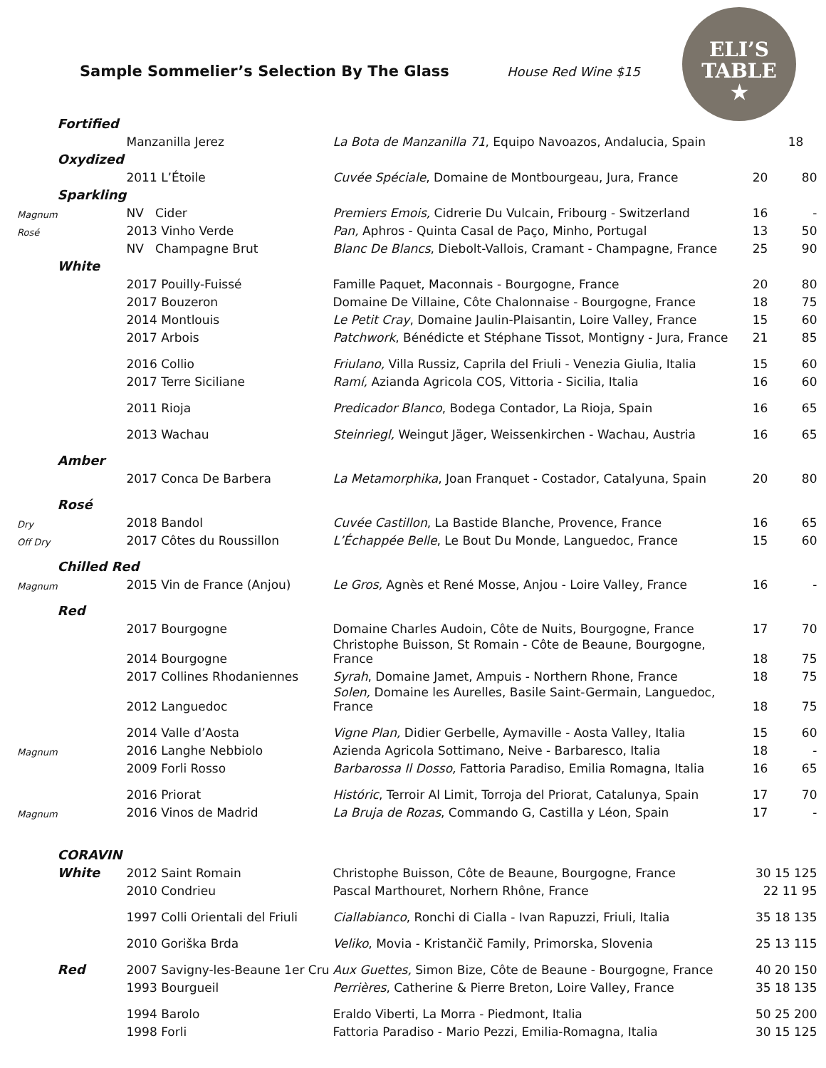Sample Sommelier’s Selection By The Glass
House Red Wine $15
ELI’S
TABLE
★
| | Fortified | | | | |
| | | Manzanilla Jerez | La Bota de Manzanilla 71 , Equipo Navoazos, Andalucia, Spain | | 18 |
| | Oxydized | | | | |
| | | 2011 L’Étoile | Cuvée Spéciale , Domaine de Montbourgeau, Jura, France | 20 | 80 |
| | Sparkling | | | | |
| Magnum | | NV Cider | Premiers Emois, Cidrerie Du Vulcain, Fribourg - Switzerland | 16 | - |
| Rosé | | 2013 Vinho Verde | Pan, Aphros - Quinta Casal de Paço, Minho, Portugal | 13 | 50 |
| | | NV Champagne Brut | Blanc De Blancs , Diebolt-Vallois, Cramant - Champagne, France | 25 | 90 |
| | White | | | | |
| | | 2017 Pouilly-Fuissé | Famille Paquet, Maconnais - Bourgogne, France | 20 | 80 |
| | | 2017 Bouzeron | Domaine De Villaine, Côte Chalonnaise - Bourgogne, France | 18 | 75 |
| | | 2014 Montlouis | Le Petit Cray , Domaine Jaulin-Plaisantin, Loire Valley, France | 15 | 60 |
| | | 2017 Arbois | Patchwork , Bénédicte et Stéphane Tissot, Montigny - Jura, France | 21 | 85 |
| | | 2016 Collio | Friulano, Villa Russiz, Caprila del Friuli - Venezia Giulia, Italia | 15 | 60 |
| | | 2017 Terre Siciliane | Ramí, Azianda Agricola COS, Vittoria - Sicilia, Italia | 16 | 60 |
| | | 2011 Rioja | Predicador Blanco , Bodega Contador, La Rioja, Spain | 16 | 65 |
| | | 2013 Wachau | Steinriegl, Weingut Jäger, Weissenkirchen - Wachau, Austria | 16 | 65 |
| | Amber | | | | |
| | | 2017 Conca De Barbera | La Metamorphika , Joan Franquet - Costador, Catalyuna, Spain | 20 | 80 |
| | Rosé | | | | |
| Dry | | 2018 Bandol | Cuvée Castillon , La Bastide Blanche, Provence, France | 16 | 65 |
| Off Dry | | 2017 Côtes du Roussillon | L’Échappée Belle , Le Bout Du Monde, Languedoc, France | 15 | 60 |
| | Chilled Red | | | | |
| Magnum | | 2015 Vin de France (Anjou) | Le Gros, Agnès et René Mosse, Anjou - Loire Valley, France | 16 | - |
| | Red | | | | |
| | | 2017 Bourgogne | Domaine Charles Audoin, Côte de Nuits, Bourgogne, France | 17 | 70 |
| | | 2014 Bourgogne | Christophe Buisson, St Romain - Côte de Beaune, Bourgogne, France | 18 | 75 |
| | | 2017 Collines Rhodaniennes | Syrah , Domaine Jamet, Ampuis - Northern Rhone, France | 18 | 75 |
| | | 2012 Languedoc | Solen, Domaine les Aurelles, Basile Saint-Germain, Languedoc, France | 18 | 75 |
| | | 2014 Valle d’Aosta | Vigne Plan, Didier Gerbelle, Aymaville - Aosta Valley, Italia | 15 | 60 |
| Magnum | | 2016 Langhe Nebbiolo | Azienda Agricola Sottimano, Neive - Barbaresco, Italia | 18 | - |
| | | 2009 Forli Rosso | Barbarossa Il Dosso, Fattoria Paradiso, Emilia Romagna, Italia | 16 | 65 |
| | | 2016 Priorat | Históric , Terroir Al Limit, Torroja del Priorat, Catalunya, Spain | 17 | 70 |
| Magnum | | 2016 Vinos de Madrid | La Bruja de Rozas , Commando G, Castilla y Léon, Spain | 17 | - |
| | CORAVIN | | | | |
| | White | 2012 Saint Romain | Christophe Buisson, Côte de Beaune, Bourgogne, France | 30 15 125 | |
| | | 2010 Condrieu | Pascal Marthouret, Norhern Rhône, France | 22 11 95 | |
| | | 1997 Colli Orientali del Friuli | Ciallabianco , Ronchi di Cialla - Ivan Rapuzzi, Friuli, Italia | 35 18 135 | |
| | | 2010 Goriška Brda | Veliko , Movia - Kristančič Family, Primorska, Slovenia | 25 13 115 | |
| | Red | 2007 Savigny-les-Beaune 1er Cru | Aux Guettes, Simon Bize, Côte de Beaune - Bourgogne, France | 40 20 150 | |
| | | 1993 Bourgueil | Perrières , Catherine & Pierre Breton, Loire Valley, France | 35 18 135 | |
| | | 1994 Barolo | Eraldo Viberti, La Morra - Piedmont, Italia | 50 25 200 | |
| | | 1998 Forli | Fattoria Paradiso - Mario Pezzi, Emilia-Romagna, Italia | 30 15 125 | |